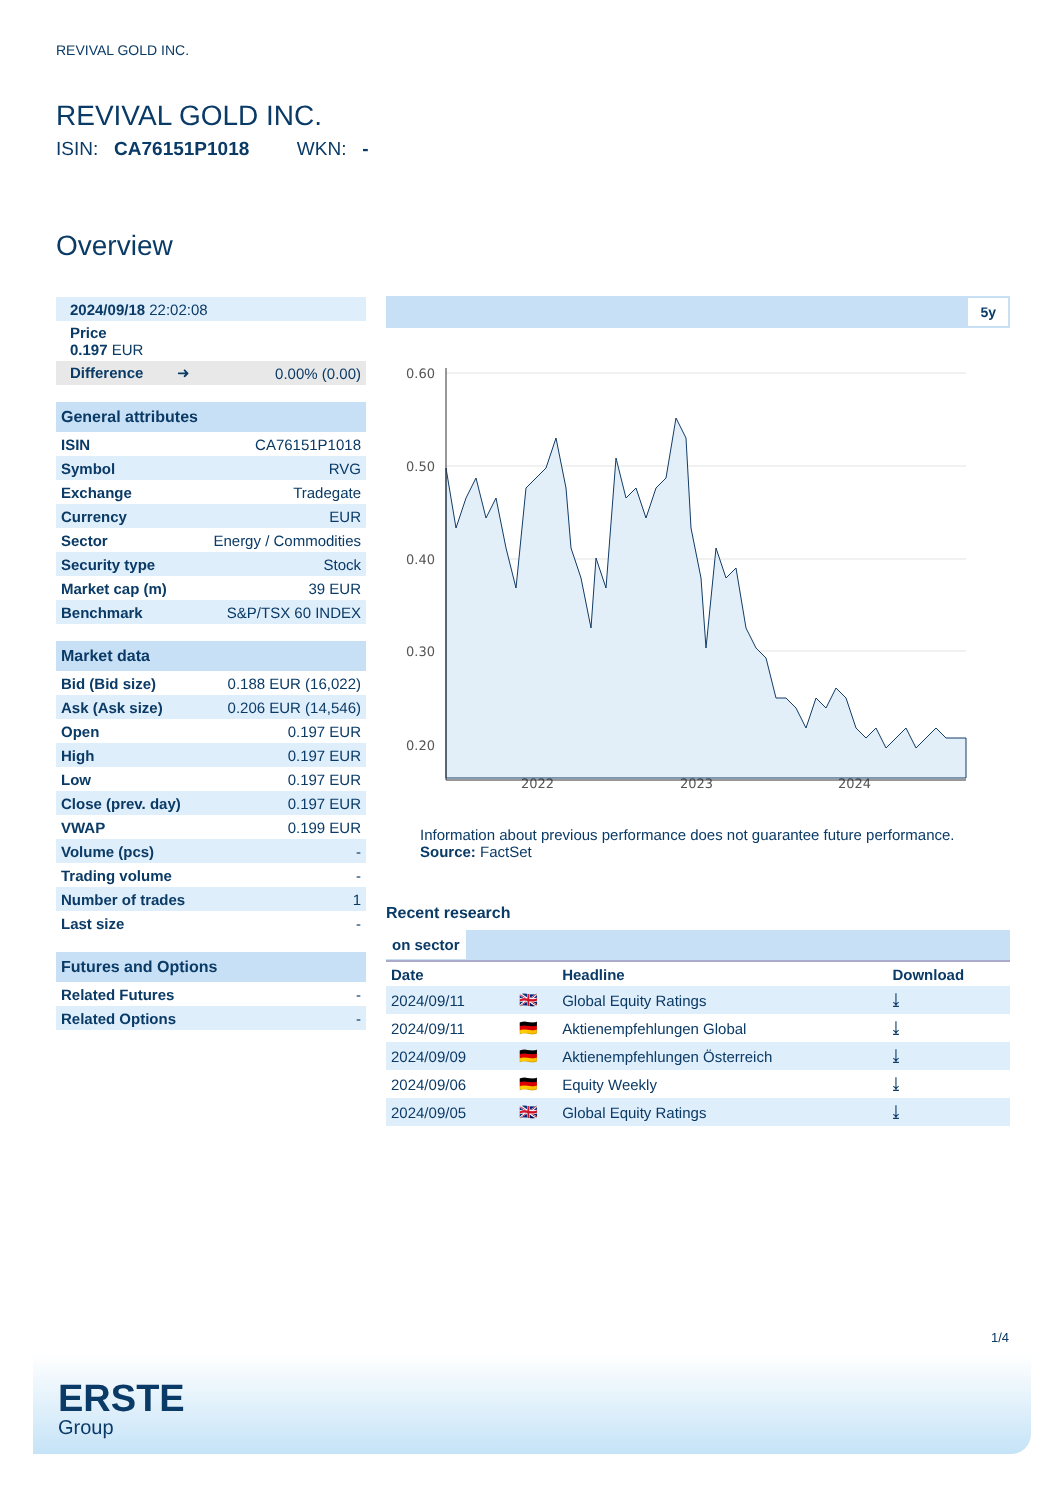REVIVAL GOLD INC.
REVIVAL GOLD INC.
ISIN: CA76151P1018 WKN: -
Overview
| 2024/09/18 22:02:08 | |
| Price 0.197 EUR | |
| Difference ➜ | 0.00% (0.00) |
| General attributes | |
| ISIN | CA76151P1018 |
| Symbol | RVG |
| Exchange | Tradegate |
| Currency | EUR |
| Sector | Energy / Commodities |
| Security type | Stock |
| Market cap (m) | 39 EUR |
| Benchmark | S&P/TSX 60 INDEX |
| Market data | |
| Bid (Bid size) | 0.188 EUR (16,022) |
| Ask (Ask size) | 0.206 EUR (14,546) |
| Open | 0.197 EUR |
| High | 0.197 EUR |
| Low | 0.197 EUR |
| Close (prev. day) | 0.197 EUR |
| VWAP | 0.199 EUR |
| Volume (pcs) | - |
| Trading volume | - |
| Number of trades | 1 |
| Last size | - |
| Futures and Options | |
| Related Futures | - |
| Related Options | - |
5y
0.60
0.50
0.40
0.30
0.20
2022
2023
2024
Information about previous performance does not guarantee future performance.
Source: FactSet
Recent research
on sector
| Date | | Headline | Download |
| --- | --- | --- | --- |
| 2024/09/11 | 🇬🇧 | Global Equity Ratings | ⤓ |
| 2024/09/11 | 🇩🇪 | Aktienempfehlungen Global | ⤓ |
| 2024/09/09 | 🇩🇪 | Aktienempfehlungen Österreich | ⤓ |
| 2024/09/06 | 🇩🇪 | Equity Weekly | ⤓ |
| 2024/09/05 | 🇬🇧 | Global Equity Ratings | ⤓ |
1/4
ERSTE
Group